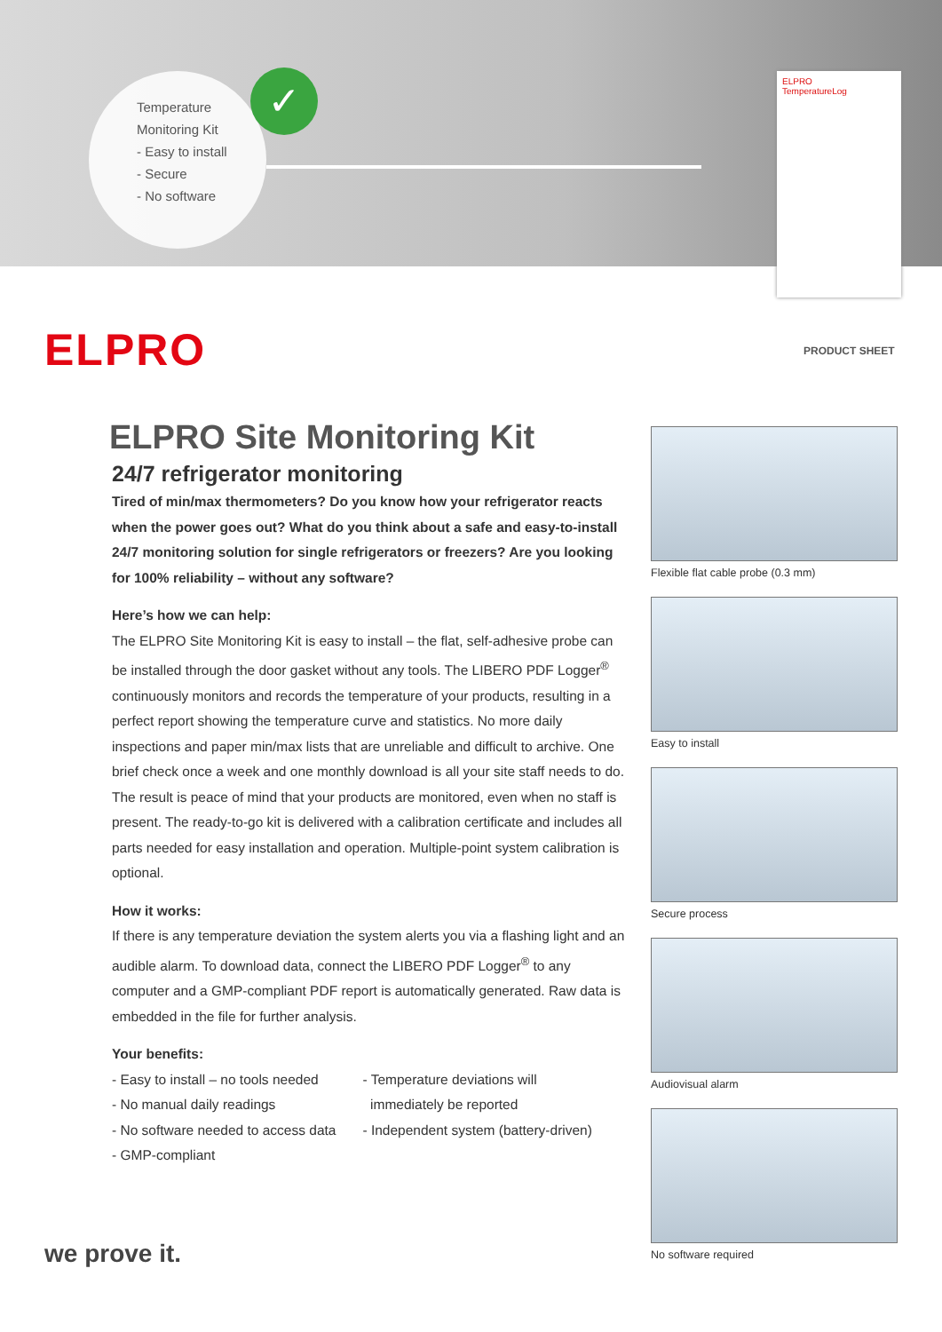✓
Temperature
Monitoring Kit
- Easy to install
- Secure
- No software
ELPRO
TemperatureLog
ELPRO PRODUCT SHEET
ELPRO Site Monitoring Kit
24/7 refrigerator monitoring
Tired of min/max thermometers? Do you know how your refrigerator reacts when the power goes out? What do you think about a safe and easy-to-install 24/7 monitoring solution for single refrigerators or freezers? Are you looking for 100% reliability – without any software?
Here’s how we can help:
The ELPRO Site Monitoring Kit is easy to install – the flat, self-adhesive probe can be installed through the door gasket without any tools. The LIBERO PDF Logger<sup>®</sup> continuously monitors and records the temperature of your products, resulting in a perfect report showing the temperature curve and statistics. No more daily inspections and paper min/max lists that are unreliable and difficult to archive. One brief check once a week and one monthly download is all your site staff needs to do. The result is peace of mind that your products are monitored, even when no staff is present. The ready-to-go kit is delivered with a calibration certificate and includes all parts needed for easy installation and operation. Multiple-point system calibration is optional.
How it works:
If there is any temperature deviation the system alerts you via a flashing light and an audible alarm. To download data, connect the LIBERO PDF Logger<sup>®</sup> to any computer and a GMP-compliant PDF report is automatically generated. Raw data is embedded in the file for further analysis.
Your benefits:
- Easy to install – no tools needed
- No manual daily readings
- No software needed to access data
- GMP-compliant
- Temperature deviations will
immediately be reported
- Independent system (battery-driven)
Flexible flat cable probe (0.3 mm)
Easy to install
Secure process
Audiovisual alarm
No software required
we prove it.